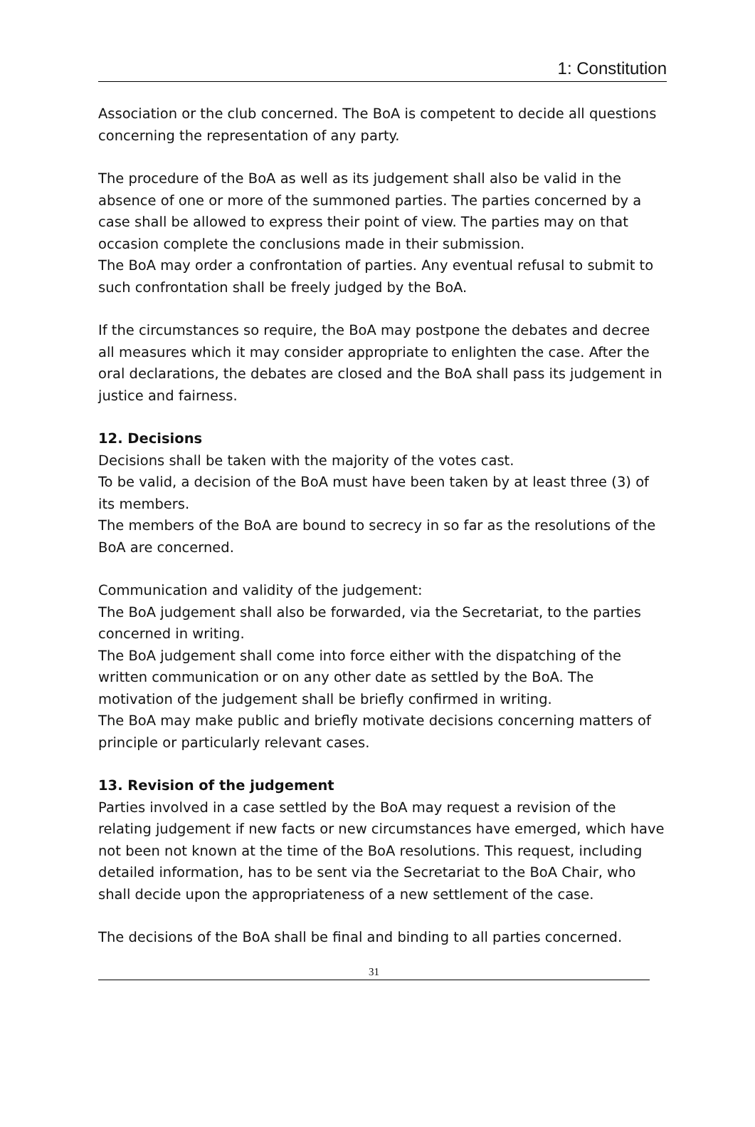1: Constitution
Association or the club concerned. The BoA is competent to decide all questions concerning the representation of any party.
The procedure of the BoA as well as its judgement shall also be valid in the absence of one or more of the summoned parties. The parties concerned by a case shall be allowed to express their point of view. The parties may on that occasion complete the conclusions made in their submission.
The BoA may order a confrontation of parties. Any eventual refusal to submit to such confrontation shall be freely judged by the BoA.
If the circumstances so require, the BoA may postpone the debates and decree all measures which it may consider appropriate to enlighten the case. After the oral declarations, the debates are closed and the BoA shall pass its judgement in justice and fairness.
12. Decisions
Decisions shall be taken with the majority of the votes cast.
To be valid, a decision of the BoA must have been taken by at least three (3) of its members.
The members of the BoA are bound to secrecy in so far as the resolutions of the BoA are concerned.
Communication and validity of the judgement:
The BoA judgement shall also be forwarded, via the Secretariat, to the parties concerned in writing.
The BoA judgement shall come into force either with the dispatching of the written communication or on any other date as settled by the BoA. The motivation of the judgement shall be briefly confirmed in writing.
The BoA may make public and briefly motivate decisions concerning matters of principle or particularly relevant cases.
13. Revision of the judgement
Parties involved in a case settled by the BoA may request a revision of the relating judgement if new facts or new circumstances have emerged, which have not been not known at the time of the BoA resolutions. This request, including detailed information, has to be sent via the Secretariat to the BoA Chair, who shall decide upon the appropriateness of a new settlement of the case.
The decisions of the BoA shall be final and binding to all parties concerned.
31